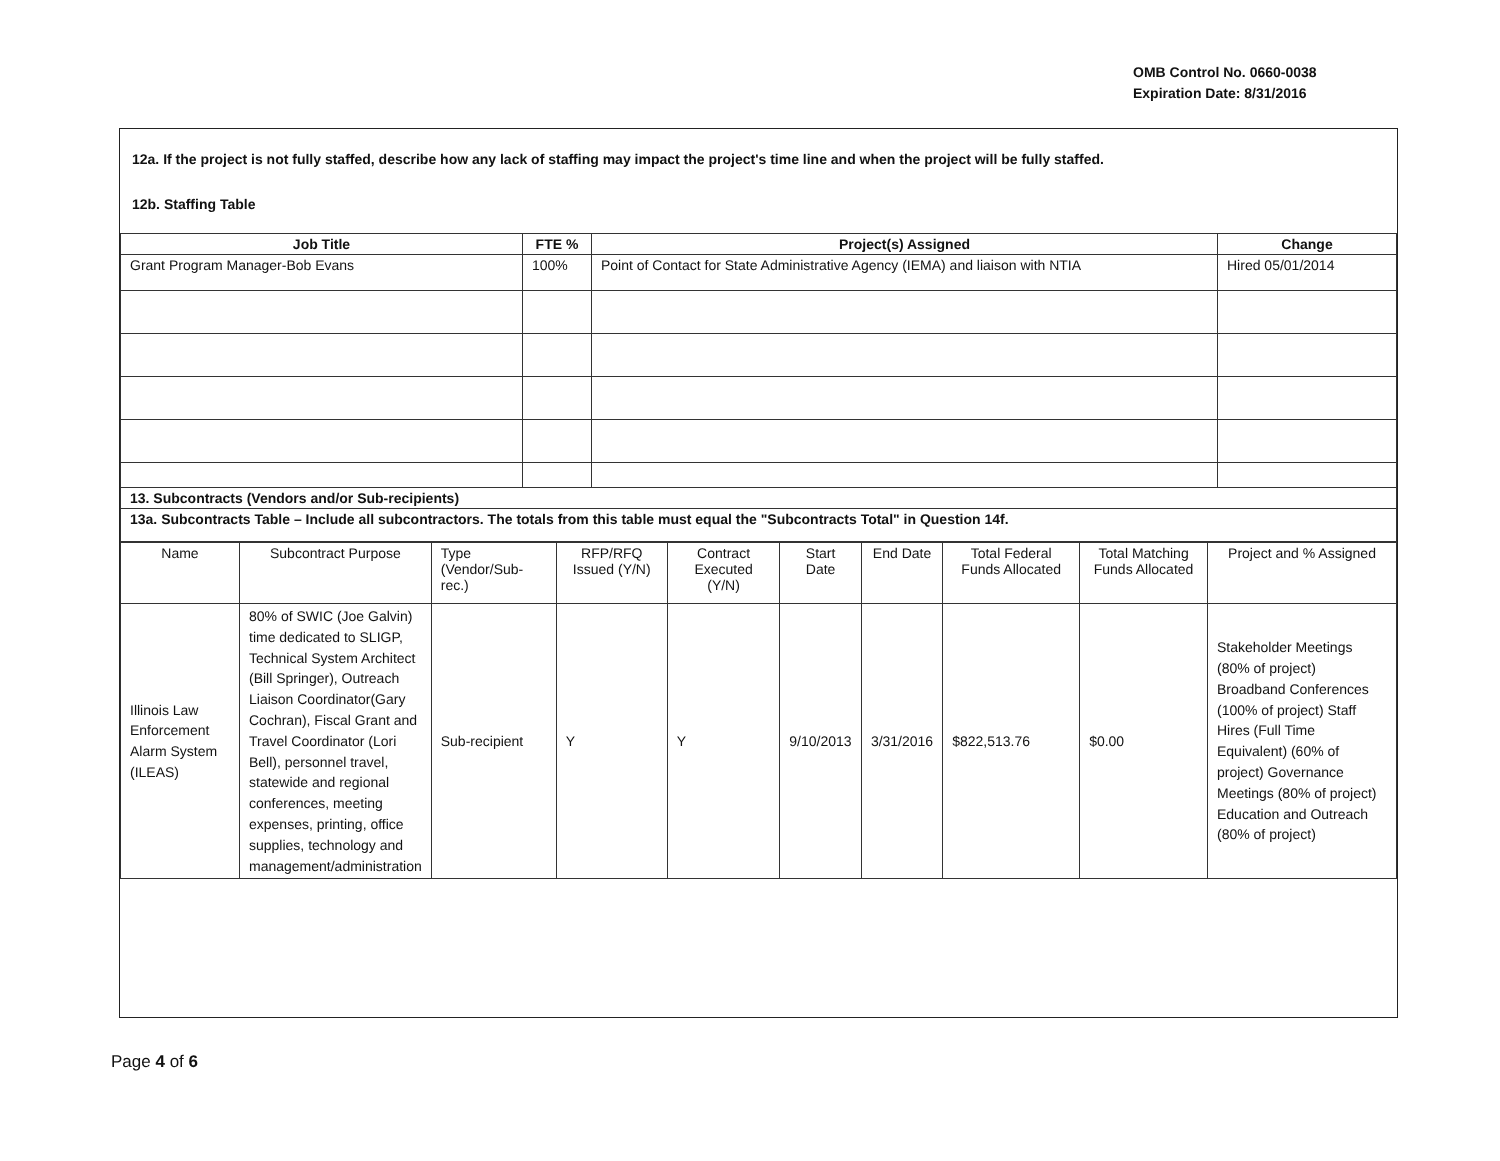OMB Control No. 0660-0038
Expiration Date: 8/31/2016
12a. If the project is not fully staffed, describe how any lack of staffing may impact the project's time line and when the project will be fully staffed.
12b. Staffing Table
| Job Title | FTE % | Project(s) Assigned | Change |
| --- | --- | --- | --- |
| Grant Program Manager-Bob Evans | 100% | Point of Contact for State Administrative Agency (IEMA) and liaison with NTIA | Hired 05/01/2014 |
| 13. Subcontracts (Vendors and/or Sub-recipients) | | | |
| 13a. Subcontracts Table – Include all subcontractors. The totals from this table must equal the "Subcontracts Total" in Question 14f. | | | |
| Name | Subcontract Purpose | Type (Vendor/Sub-rec.) | RFP/RFQ Issued (Y/N) | Contract Executed (Y/N) | Start Date | End Date | Total Federal Funds Allocated | Total Matching Funds Allocated | Project and % Assigned |
| --- | --- | --- | --- | --- | --- | --- | --- | --- | --- |
| Illinois Law Enforcement Alarm System (ILEAS) | 80% of SWIC (Joe Galvin) time dedicated to SLIGP, Technical System Architect (Bill Springer), Outreach Liaison Coordinator(Gary Cochran), Fiscal Grant and Travel Coordinator (Lori Bell), personnel travel, statewide and regional conferences, meeting expenses, printing, office supplies, technology and management/administration | Sub-recipient | Y | Y | 9/10/2013 | 3/31/2016 | $822,513.76 | $0.00 | Stakeholder Meetings (80% of project) Broadband Conferences (100% of project) Staff Hires (Full Time Equivalent) (60% of project) Governance Meetings (80% of project) Education and Outreach (80% of project) |
Page 4 of 6